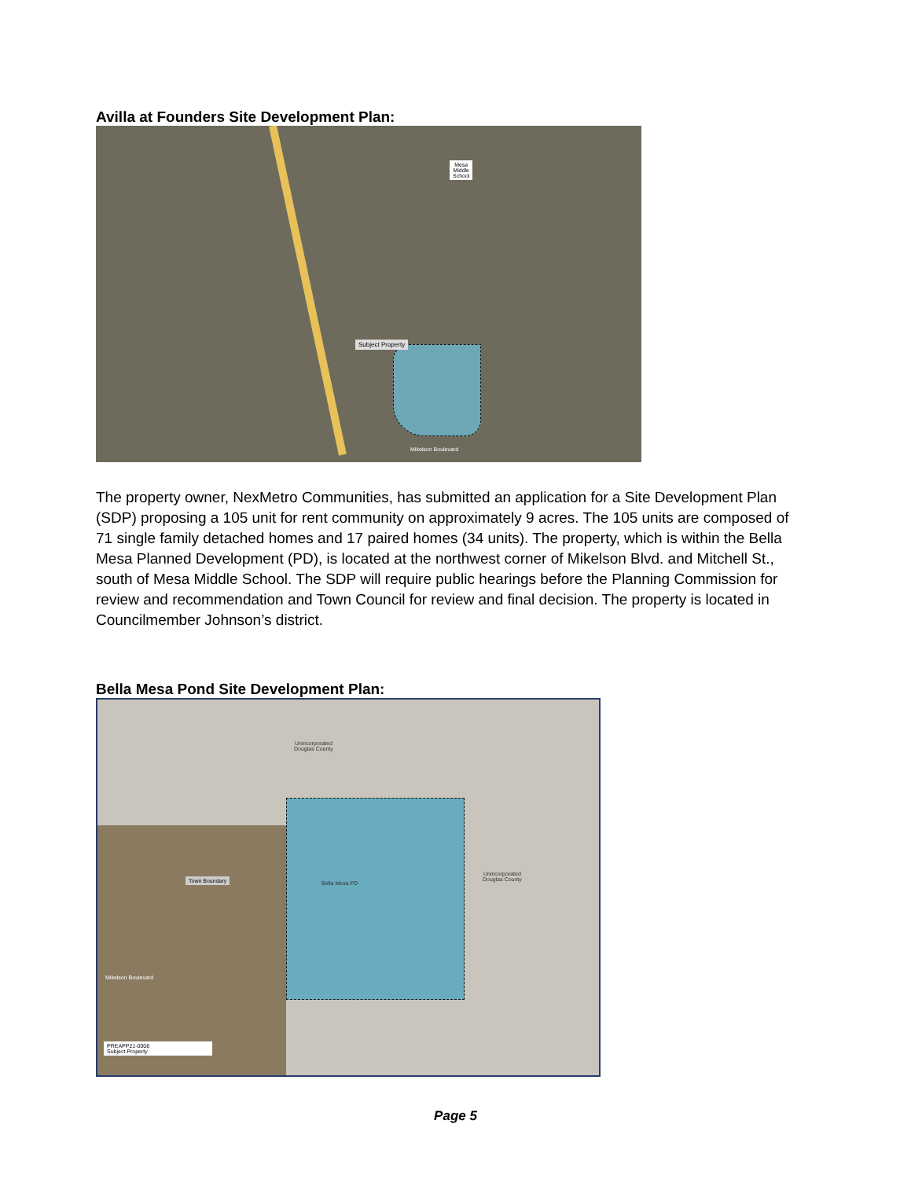Avilla at Founders Site Development Plan:
Mesa
Middle
School
Subject Property
Mikelson Boulevard
The property owner, NexMetro Communities, has submitted an application for a Site Development Plan (SDP) proposing a 105 unit for rent community on approximately 9 acres. The 105 units are composed of 71 single family detached homes and 17 paired homes (34 units). The property, which is within the Bella Mesa Planned Development (PD), is located at the northwest corner of Mikelson Blvd. and Mitchell St., south of Mesa Middle School. The SDP will require public hearings before the Planning Commission for review and recommendation and Town Council for review and final decision. The property is located in Councilmember Johnson’s district.
Bella Mesa Pond Site Development Plan:
Unincorporated
Douglas County
Unincorporated
Douglas County
Bella Mesa PD
Town Boundary
Mikelson Boulevard
PREAPP21-0008
Subject Property
Page 5